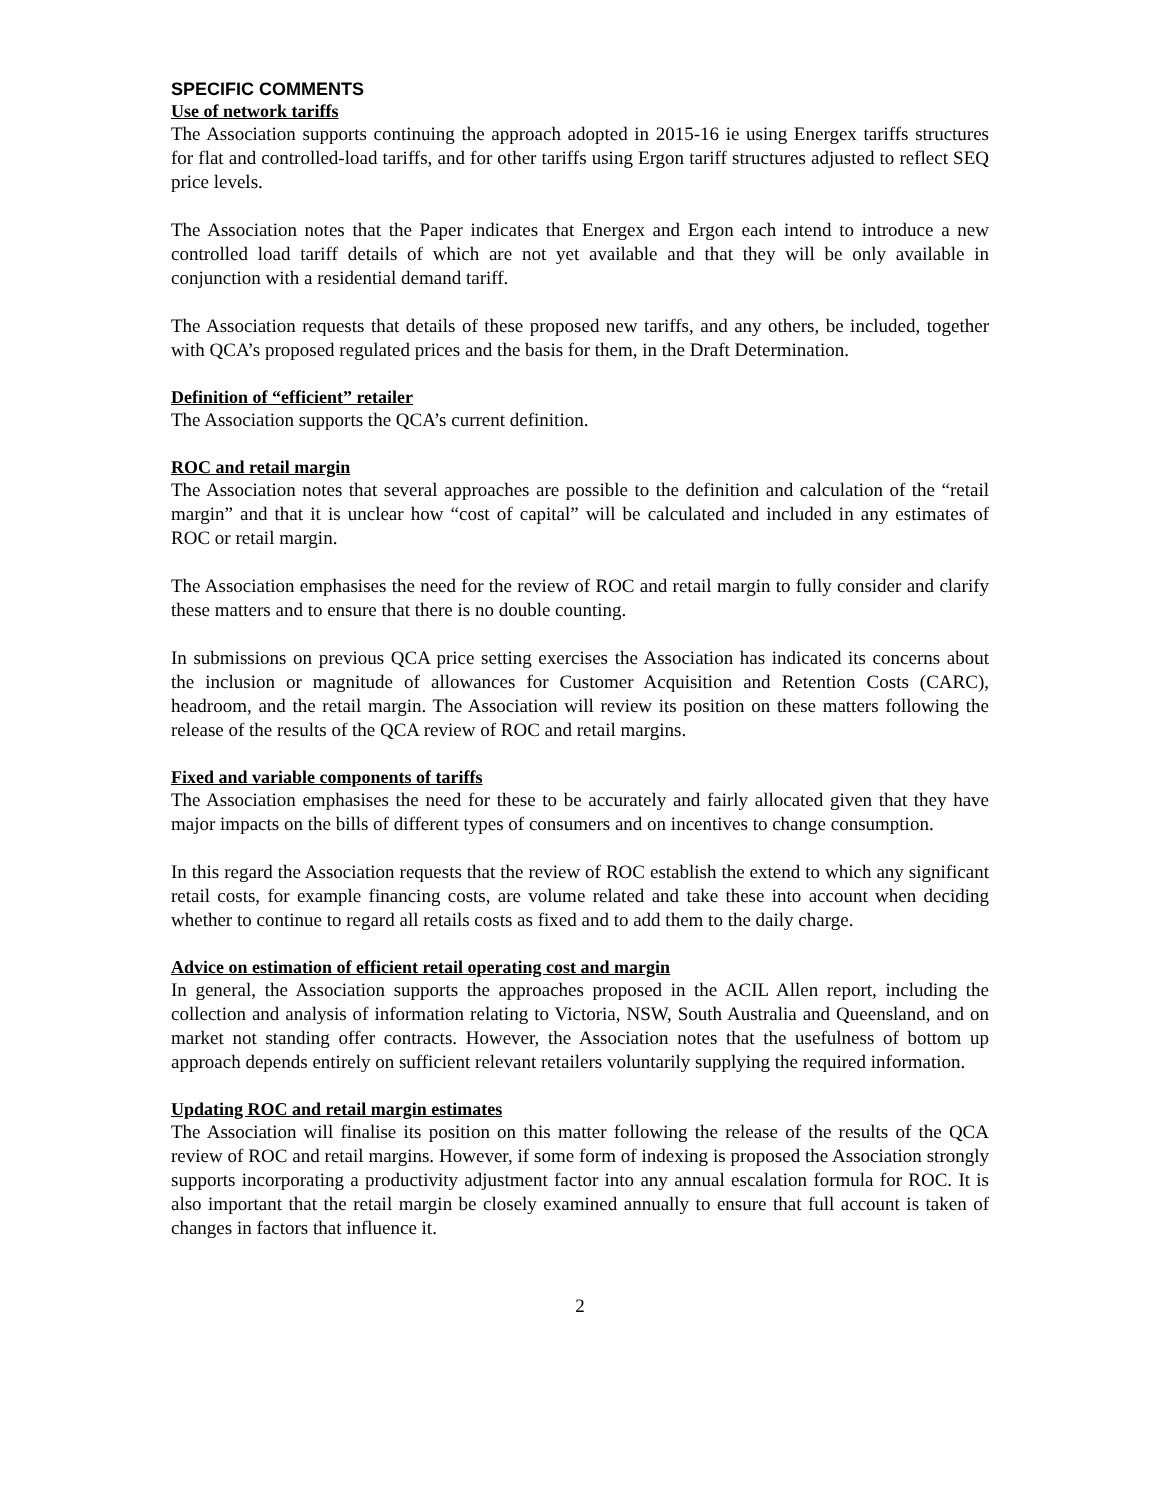SPECIFIC COMMENTS
Use of network tariffs
The Association supports continuing the approach adopted in 2015-16 ie using Energex tariffs structures for flat and controlled-load tariffs, and for other tariffs using Ergon tariff structures adjusted to reflect SEQ price levels.
The Association notes that the Paper indicates that Energex and Ergon each intend to introduce a new controlled load tariff details of which are not yet available and that they will be only available in conjunction with a residential demand tariff.
The Association requests that details of these proposed new tariffs, and any others, be included, together with QCA’s proposed regulated prices and the basis for them, in the Draft Determination.
Definition of “efficient” retailer
The Association supports the QCA’s current definition.
ROC and retail margin
The Association notes that several approaches are possible to the definition and calculation of the “retail margin” and that it is unclear how “cost of capital” will be calculated and included in any estimates of ROC or retail margin.
The Association emphasises the need for the review of ROC and retail margin to fully consider and clarify these matters and to ensure that there is no double counting.
In submissions on previous QCA price setting exercises the Association has indicated its concerns about the inclusion or magnitude of allowances for Customer Acquisition and Retention Costs (CARC), headroom, and the retail margin. The Association will review its position on these matters following the release of the results of the QCA review of ROC and retail margins.
Fixed and variable components of tariffs
The Association emphasises the need for these to be accurately and fairly allocated given that they have major impacts on the bills of different types of consumers and on incentives to change consumption.
In this regard the Association requests that the review of ROC establish the extend to which any significant retail costs, for example financing costs, are volume related and take these into account when deciding whether to continue to regard all retails costs as fixed and to add them to the daily charge.
Advice on estimation of efficient retail operating cost and margin
In general, the Association supports the approaches proposed in the ACIL Allen report, including the collection and analysis of information relating to Victoria, NSW, South Australia and Queensland, and on market not standing offer contracts. However, the Association notes that the usefulness of bottom up approach depends entirely on sufficient relevant retailers voluntarily supplying the required information.
Updating ROC and retail margin estimates
The Association will finalise its position on this matter following the release of the results of the QCA review of ROC and retail margins. However, if some form of indexing is proposed the Association strongly supports incorporating a productivity adjustment factor into any annual escalation formula for ROC. It is also important that the retail margin be closely examined annually to ensure that full account is taken of changes in factors that influence it.
2